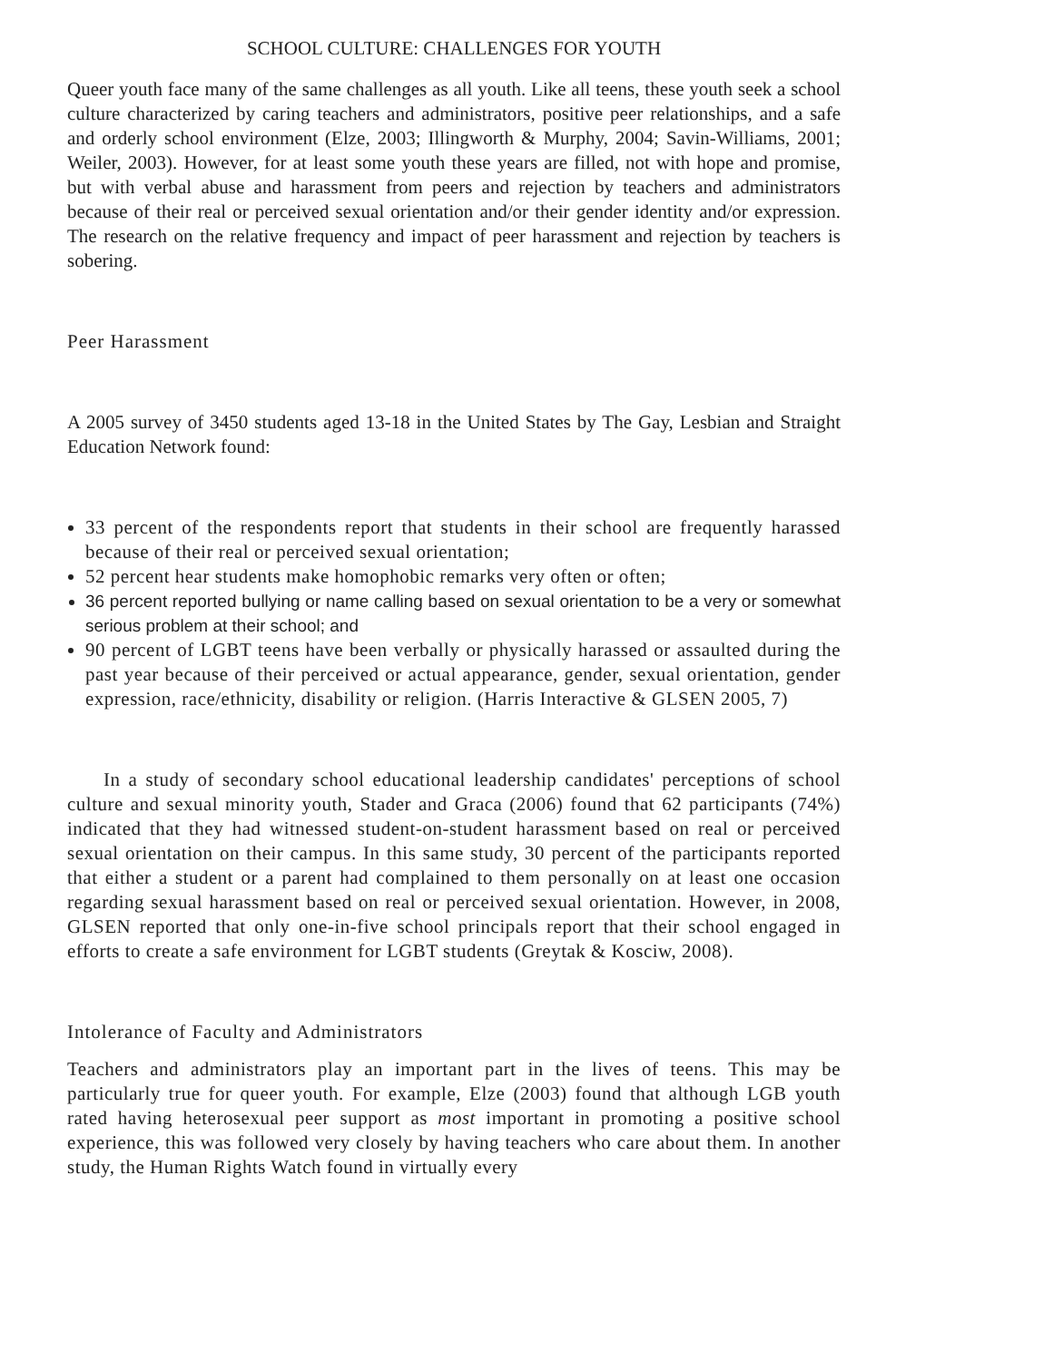SCHOOL CULTURE: CHALLENGES FOR YOUTH
Queer youth face many of the same challenges as all youth. Like all teens, these youth seek a school culture characterized by caring teachers and administrators, positive peer relationships, and a safe and orderly school environment (Elze, 2003; Illingworth & Murphy, 2004; Savin-Williams, 2001; Weiler, 2003). However, for at least some youth these years are filled, not with hope and promise, but with verbal abuse and harassment from peers and rejection by teachers and administrators because of their real or perceived sexual orientation and/or their gender identity and/or expression. The research on the relative frequency and impact of peer harassment and rejection by teachers is sobering.
Peer Harassment
A 2005 survey of 3450 students aged 13-18 in the United States by The Gay, Lesbian and Straight Education Network found:
33 percent of the respondents report that students in their school are frequently harassed because of their real or perceived sexual orientation;
52 percent hear students make homophobic remarks very often or often;
36 percent reported bullying or name calling based on sexual orientation to be a very or somewhat serious problem at their school; and
90 percent of LGBT teens have been verbally or physically harassed or assaulted during the past year because of their perceived or actual appearance, gender, sexual orientation, gender expression, race/ethnicity, disability or religion. (Harris Interactive & GLSEN 2005, 7)
In a study of secondary school educational leadership candidates' perceptions of school culture and sexual minority youth, Stader and Graca (2006) found that 62 participants (74%) indicated that they had witnessed student-on-student harassment based on real or perceived sexual orientation on their campus. In this same study, 30 percent of the participants reported that either a student or a parent had complained to them personally on at least one occasion regarding sexual harassment based on real or perceived sexual orientation. However, in 2008, GLSEN reported that only one-in-five school principals report that their school engaged in efforts to create a safe environment for LGBT students (Greytak & Kosciw, 2008).
Intolerance of Faculty and Administrators
Teachers and administrators play an important part in the lives of teens. This may be particularly true for queer youth. For example, Elze (2003) found that although LGB youth rated having heterosexual peer support as most important in promoting a positive school experience, this was followed very closely by having teachers who care about them. In another study, the Human Rights Watch found in virtually every